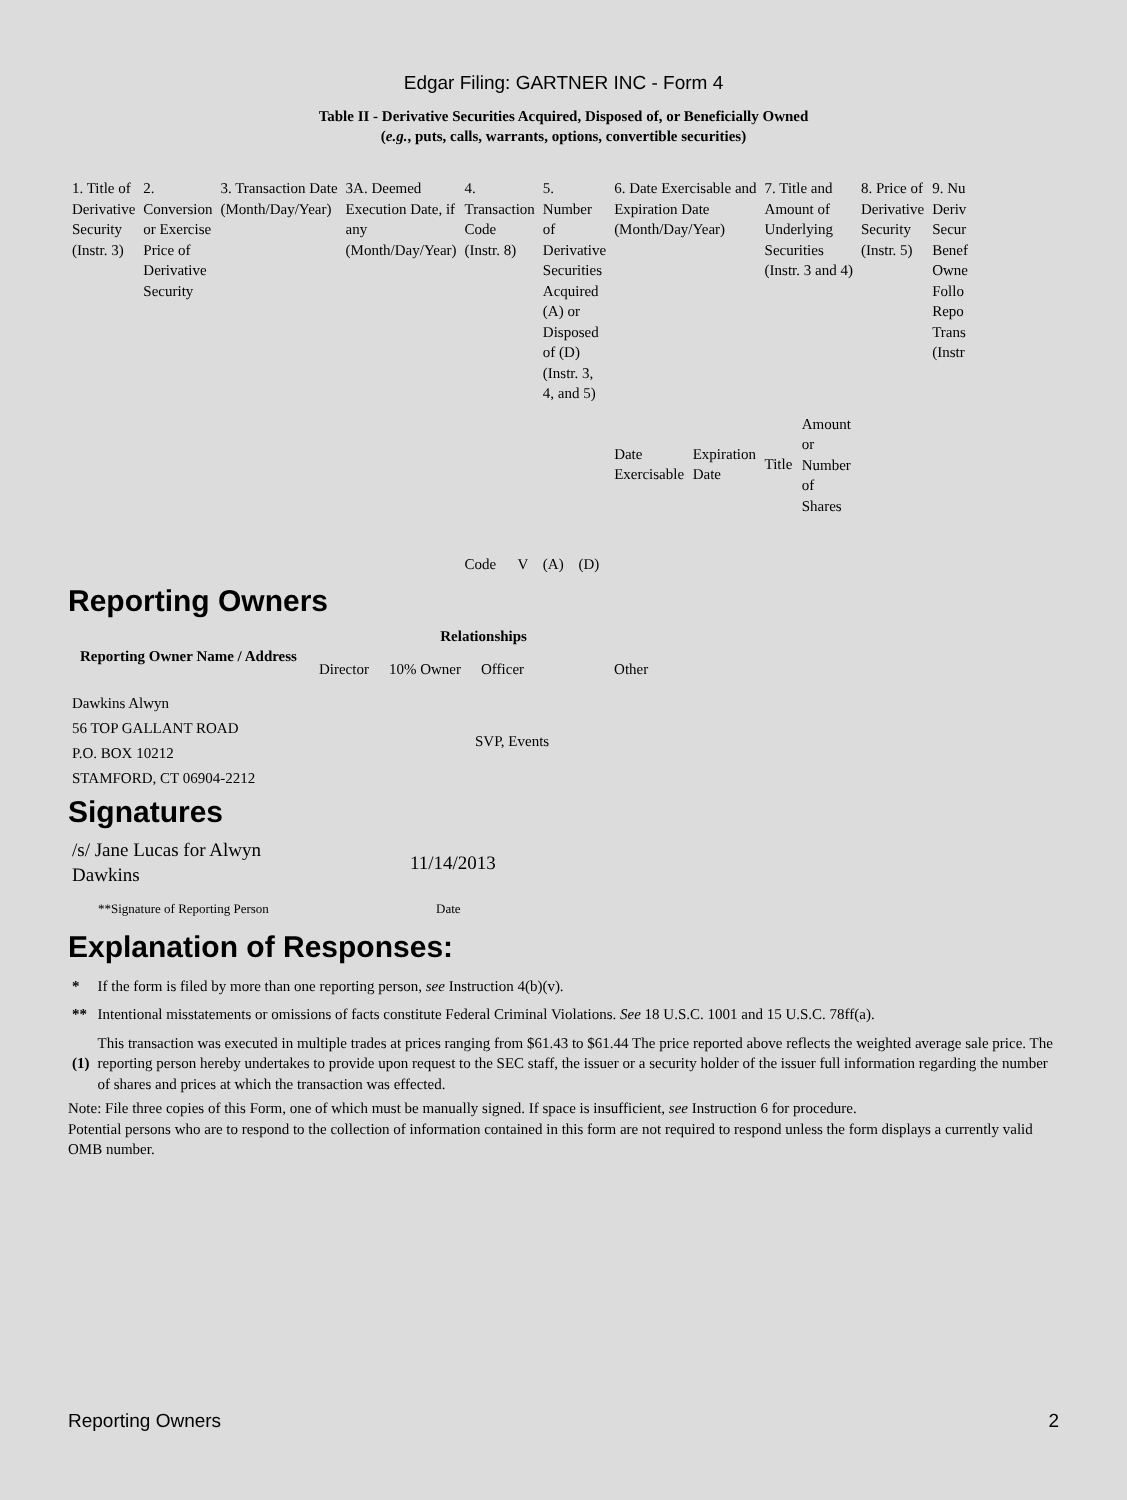Edgar Filing: GARTNER INC - Form 4
Table II - Derivative Securities Acquired, Disposed of, or Beneficially Owned
(e.g., puts, calls, warrants, options, convertible securities)
| 1. Title of Derivative Security (Instr. 3) | 2. Conversion or Exercise Price of Derivative Security | 3. Transaction Date (Month/Day/Year) | 3A. Deemed Execution Date, if any (Month/Day/Year) | 4. Transaction Code (Instr. 8) | | 5. Number of Derivative Securities Acquired (A) or Disposed of (D) (Instr. 3, 4, and 5) | | 6. Date Exercisable and Expiration Date (Month/Day/Year) | | 7. Title and Amount of Underlying Securities (Instr. 3 and 4) | | 8. Price of Derivative Security (Instr. 5) | 9. Nu Deriv Secur Benef Owne Follo Repo Trans (Instr |
| | | | | Code | V | (A) | (D) | Date Exercisable | Expiration Date | Title | Amount or Number of Shares | | |
Reporting Owners
| Reporting Owner Name / Address | Relationships | | | |
| --- | --- | --- | --- | --- |
| | Director | 10% Owner | Officer | Other |
| Dawkins Alwyn 56 TOP GALLANT ROAD P.O. BOX 10212 STAMFORD, CT 06904-2212 | | | SVP, Events | |
Signatures
| /s/ Jane Lucas for Alwyn Dawkins | 11/14/2013 |
| **Signature of Reporting Person | Date |
Explanation of Responses:
| * | If the form is filed by more than one reporting person, see Instruction 4(b)(v). |
| ** | Intentional misstatements or omissions of facts constitute Federal Criminal Violations. See 18 U.S.C. 1001 and 15 U.S.C. 78ff(a). |
| (1) | This transaction was executed in multiple trades at prices ranging from $61.43 to $61.44 The price reported above reflects the weighted average sale price. The reporting person hereby undertakes to provide upon request to the SEC staff, the issuer or a security holder of the issuer full information regarding the number of shares and prices at which the transaction was effected. |
Note: File three copies of this Form, one of which must be manually signed. If space is insufficient, see Instruction 6 for procedure.
Potential persons who are to respond to the collection of information contained in this form are not required to respond unless the form displays a currently valid OMB number.
Reporting Owners 2